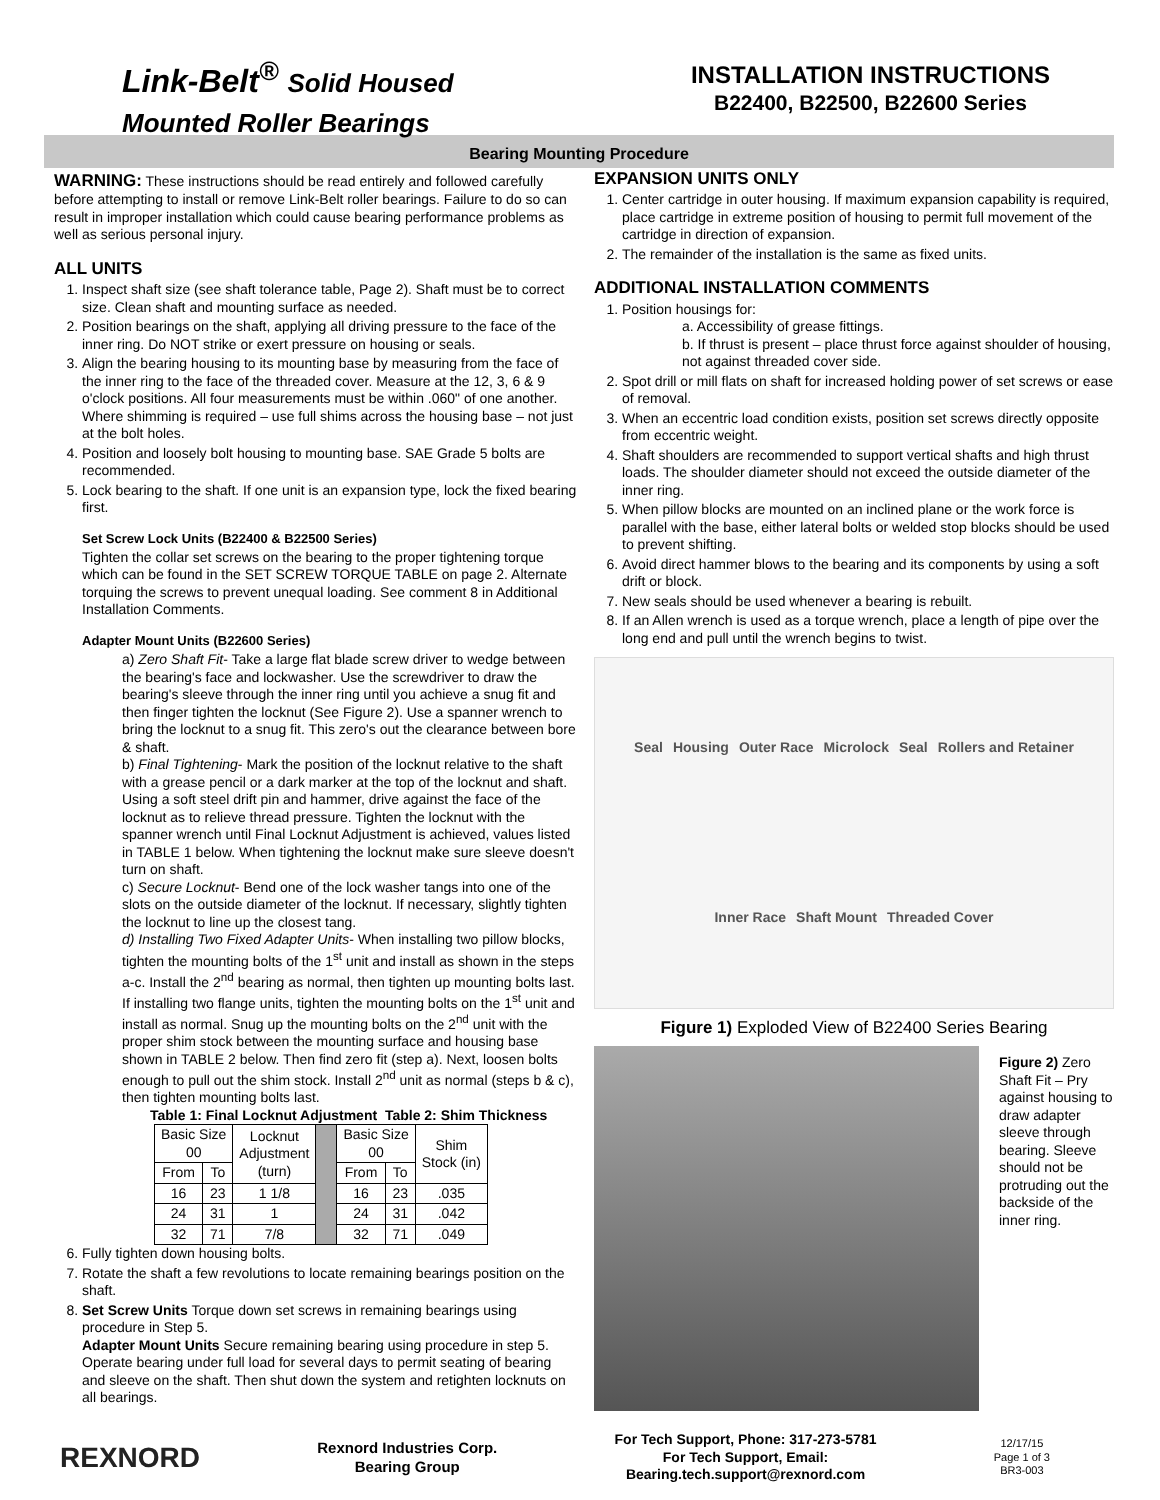Link-Belt<sup>®</sup> Solid Housed
Mounted Roller Bearings
INSTALLATION INSTRUCTIONS
B22400, B22500, B22600 Series
Bearing Mounting Procedure
WARNING: These instructions should be read entirely and followed carefully before attempting to install or remove Link-Belt roller bearings. Failure to do so can result in improper installation which could cause bearing performance problems as well as serious personal injury.
ALL UNITS
1. Inspect shaft size (see shaft tolerance table, Page 2). Shaft must be to correct size. Clean shaft and mounting surface as needed.
2. Position bearings on the shaft, applying all driving pressure to the face of the inner ring. Do NOT strike or exert pressure on housing or seals.
3. Align the bearing housing to its mounting base by measuring from the face of the inner ring to the face of the threaded cover. Measure at the 12, 3, 6 & 9 o'clock positions. All four measurements must be within .060" of one another. Where shimming is required – use full shims across the housing base – not just at the bolt holes.
4. Position and loosely bolt housing to mounting base. SAE Grade 5 bolts are recommended.
5. Lock bearing to the shaft. If one unit is an expansion type, lock the fixed bearing first.
Set Screw Lock Units (B22400 & B22500 Series)
Tighten the collar set screws on the bearing to the proper tightening torque which can be found in the SET SCREW TORQUE TABLE on page 2. Alternate torquing the screws to prevent unequal loading. See comment 8 in Additional Installation Comments.
Adapter Mount Units (B22600 Series)
a) Zero Shaft Fit- Take a large flat blade screw driver to wedge between the bearing's face and lockwasher. Use the screwdriver to draw the bearing's sleeve through the inner ring until you achieve a snug fit and then finger tighten the locknut (See Figure 2). Use a spanner wrench to bring the locknut to a snug fit. This zero's out the clearance between bore & shaft.
b) Final Tightening- Mark the position of the locknut relative to the shaft with a grease pencil or a dark marker at the top of the locknut and shaft. Using a soft steel drift pin and hammer, drive against the face of the locknut as to relieve thread pressure. Tighten the locknut with the spanner wrench until Final Locknut Adjustment is achieved, values listed in TABLE 1 below. When tightening the locknut make sure sleeve doesn't turn on shaft.
c) Secure Locknut- Bend one of the lock washer tangs into one of the slots on the outside diameter of the locknut. If necessary, slightly tighten the locknut to line up the closest tang.
d) Installing Two Fixed Adapter Units- When installing two pillow blocks, tighten the mounting bolts of the 1<sup>st</sup> unit and install as shown in the steps a-c. Install the 2<sup>nd</sup> bearing as normal, then tighten up mounting bolts last. If installing two flange units, tighten the mounting bolts on the 1<sup>st</sup> unit and install as normal. Snug up the mounting bolts on the 2<sup>nd</sup> unit with the proper shim stock between the mounting surface and housing base shown in TABLE 2 below. Then find zero fit (step a). Next, loosen bolts enough to pull out the shim stock. Install 2<sup>nd</sup> unit as normal (steps b & c), then tighten mounting bolts last.
Table 1: Final Locknut Adjustment Table 2: Shim Thickness
| Basic Size 00 | | Locknut Adjustment (turn) | | Basic Size 00 | | Shim Stock (in) |
| From | To | | | From | To | |
| 16 | 23 | 1 1/8 | | 16 | 23 | .035 |
| 24 | 31 | 1 | | 24 | 31 | .042 |
| 32 | 71 | 7/8 | | 32 | 71 | .049 |
6. Fully tighten down housing bolts.
7. Rotate the shaft a few revolutions to locate remaining bearings position on the shaft.
8. Set Screw Units Torque down set screws in remaining bearings using procedure in Step 5.
Adapter Mount Units Secure remaining bearing using procedure in step 5. Operate bearing under full load for several days to permit seating of bearing and sleeve on the shaft. Then shut down the system and retighten locknuts on all bearings.
EXPANSION UNITS ONLY
1. Center cartridge in outer housing. If maximum expansion capability is required, place cartridge in extreme position of housing to permit full movement of the cartridge in direction of expansion.
2. The remainder of the installation is the same as fixed units.
ADDITIONAL INSTALLATION COMMENTS
1. Position housings for:
a. Accessibility of grease fittings.
b. If thrust is present – place thrust force against shoulder of housing, not against threaded cover side.
2. Spot drill or mill flats on shaft for increased holding power of set screws or ease of removal.
3. When an eccentric load condition exists, position set screws directly opposite from eccentric weight.
4. Shaft shoulders are recommended to support vertical shafts and high thrust loads. The shoulder diameter should not exceed the outside diameter of the inner ring.
5. When pillow blocks are mounted on an inclined plane or the work force is parallel with the base, either lateral bolts or welded stop blocks should be used to prevent shifting.
6. Avoid direct hammer blows to the bearing and its components by using a soft drift or block.
7. New seals should be used whenever a bearing is rebuilt.
8. If an Allen wrench is used as a torque wrench, place a length of pipe over the long end and pull until the wrench begins to twist.
Seal Housing Outer Race Microlock Seal Rollers and Retainer Inner Race Shaft Mount Threaded Cover
Figure 1) Exploded View of B22400 Series Bearing
Figure 2) Zero Shaft Fit – Pry against housing to draw adapter sleeve through bearing. Sleeve should not be protruding out the backside of the inner ring.
REXNORD
Rexnord Industries Corp.
Bearing Group
For Tech Support, Phone: 317-273-5781
For Tech Support, Email:
Bearing.tech.support@rexnord.com
12/17/15
Page 1 of 3
BR3-003